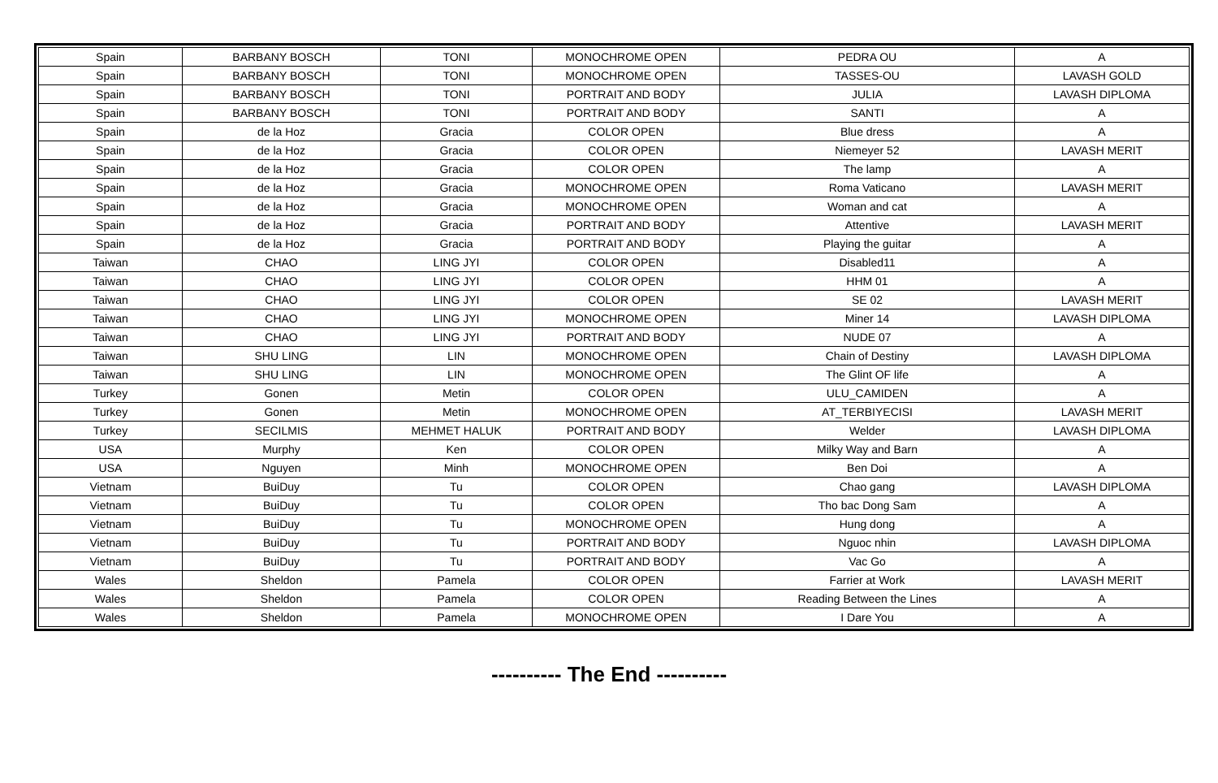| Spain | BARBANY BOSCH | TONI | MONOCHROME OPEN | PEDRA OU | A |
| Spain | BARBANY BOSCH | TONI | MONOCHROME OPEN | TASSES-OU | LAVASH GOLD |
| Spain | BARBANY BOSCH | TONI | PORTRAIT AND BODY | JULIA | LAVASH DIPLOMA |
| Spain | BARBANY BOSCH | TONI | PORTRAIT AND BODY | SANTI | A |
| Spain | de la Hoz | Gracia | COLOR OPEN | Blue dress | A |
| Spain | de la Hoz | Gracia | COLOR OPEN | Niemeyer 52 | LAVASH MERIT |
| Spain | de la Hoz | Gracia | COLOR OPEN | The lamp | A |
| Spain | de la Hoz | Gracia | MONOCHROME OPEN | Roma Vaticano | LAVASH MERIT |
| Spain | de la Hoz | Gracia | MONOCHROME OPEN | Woman and cat | A |
| Spain | de la Hoz | Gracia | PORTRAIT AND BODY | Attentive | LAVASH MERIT |
| Spain | de la Hoz | Gracia | PORTRAIT AND BODY | Playing the guitar | A |
| Taiwan | CHAO | LING JYI | COLOR OPEN | Disabled11 | A |
| Taiwan | CHAO | LING JYI | COLOR OPEN | HHM 01 | A |
| Taiwan | CHAO | LING JYI | COLOR OPEN | SE 02 | LAVASH MERIT |
| Taiwan | CHAO | LING JYI | MONOCHROME OPEN | Miner 14 | LAVASH DIPLOMA |
| Taiwan | CHAO | LING JYI | PORTRAIT AND BODY | NUDE 07 | A |
| Taiwan | SHU LING | LIN | MONOCHROME OPEN | Chain of Destiny | LAVASH DIPLOMA |
| Taiwan | SHU LING | LIN | MONOCHROME OPEN | The Glint OF life | A |
| Turkey | Gonen | Metin | COLOR OPEN | ULU_CAMIDEN | A |
| Turkey | Gonen | Metin | MONOCHROME OPEN | AT_TERBIYECISI | LAVASH MERIT |
| Turkey | SECILMIS | MEHMET HALUK | PORTRAIT AND BODY | Welder | LAVASH DIPLOMA |
| USA | Murphy | Ken | COLOR OPEN | Milky Way and Barn | A |
| USA | Nguyen | Minh | MONOCHROME OPEN | Ben Doi | A |
| Vietnam | BuiDuy | Tu | COLOR OPEN | Chao gang | LAVASH DIPLOMA |
| Vietnam | BuiDuy | Tu | COLOR OPEN | Tho bac Dong Sam | A |
| Vietnam | BuiDuy | Tu | MONOCHROME OPEN | Hung dong | A |
| Vietnam | BuiDuy | Tu | PORTRAIT AND BODY | Nguoc nhin | LAVASH DIPLOMA |
| Vietnam | BuiDuy | Tu | PORTRAIT AND BODY | Vac Go | A |
| Wales | Sheldon | Pamela | COLOR OPEN | Farrier at Work | LAVASH MERIT |
| Wales | Sheldon | Pamela | COLOR OPEN | Reading Between the Lines | A |
| Wales | Sheldon | Pamela | MONOCHROME OPEN | I Dare You | A |
---------- The End ----------